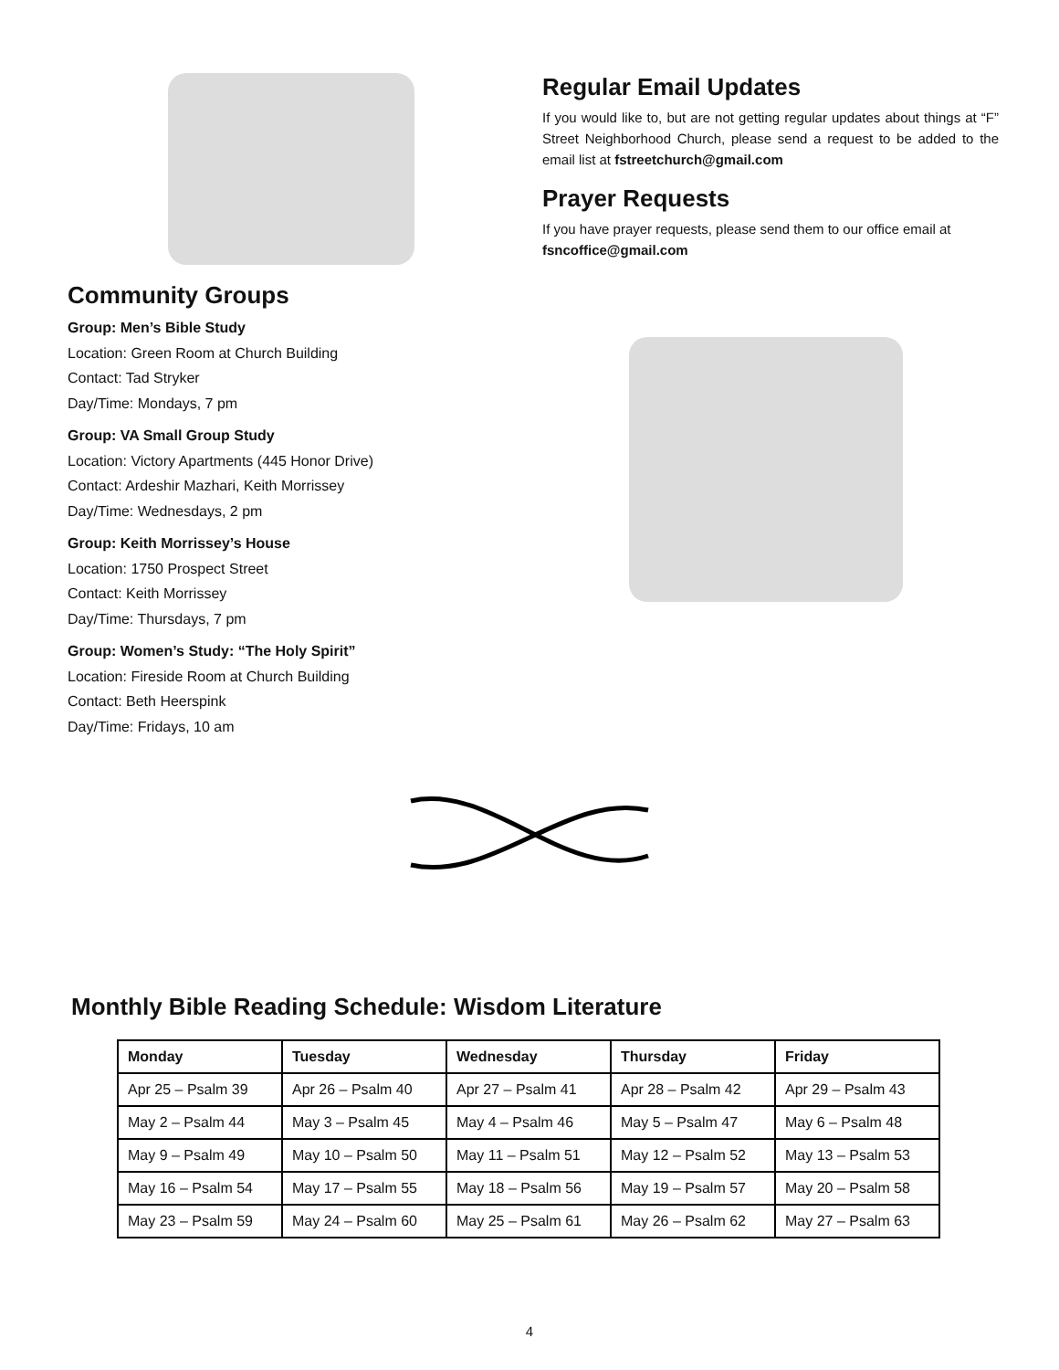Community Groups
Group: Men’s Bible Study
Location: Green Room at Church Building
Contact: Tad Stryker
Day/Time: Mondays, 7 pm
Group: VA Small Group Study
Location: Victory Apartments (445 Honor Drive)
Contact: Ardeshir Mazhari, Keith Morrissey
Day/Time: Wednesdays, 2 pm
Group: Keith Morrissey’s House
Location: 1750 Prospect Street
Contact: Keith Morrissey
Day/Time: Thursdays, 7 pm
Group: Women’s Study: “The Holy Spirit”
Location: Fireside Room at Church Building
Contact: Beth Heerspink
Day/Time: Fridays, 10 am
Regular Email Updates
If you would like to, but are not getting regular updates about things at “F” Street Neighborhood Church, please send a request to be added to the email list at fstreetchurch@gmail.com
Prayer Requests
If you have prayer requests, please send them to our office email at fsncoffice@gmail.com
Monthly Bible Reading Schedule: Wisdom Literature
| Monday | Tuesday | Wednesday | Thursday | Friday |
| --- | --- | --- | --- | --- |
| Apr 25 – Psalm 39 | Apr 26 – Psalm 40 | Apr 27 – Psalm 41 | Apr 28 – Psalm 42 | Apr 29 – Psalm 43 |
| May 2 – Psalm 44 | May 3 – Psalm 45 | May 4 – Psalm 46 | May 5 – Psalm 47 | May 6 – Psalm 48 |
| May 9 – Psalm 49 | May 10 – Psalm 50 | May 11 – Psalm 51 | May 12 – Psalm 52 | May 13 – Psalm 53 |
| May 16 – Psalm 54 | May 17 – Psalm 55 | May 18 – Psalm 56 | May 19 – Psalm 57 | May 20 – Psalm 58 |
| May 23 – Psalm 59 | May 24 – Psalm 60 | May 25 – Psalm 61 | May 26 – Psalm 62 | May 27 – Psalm 63 |
4